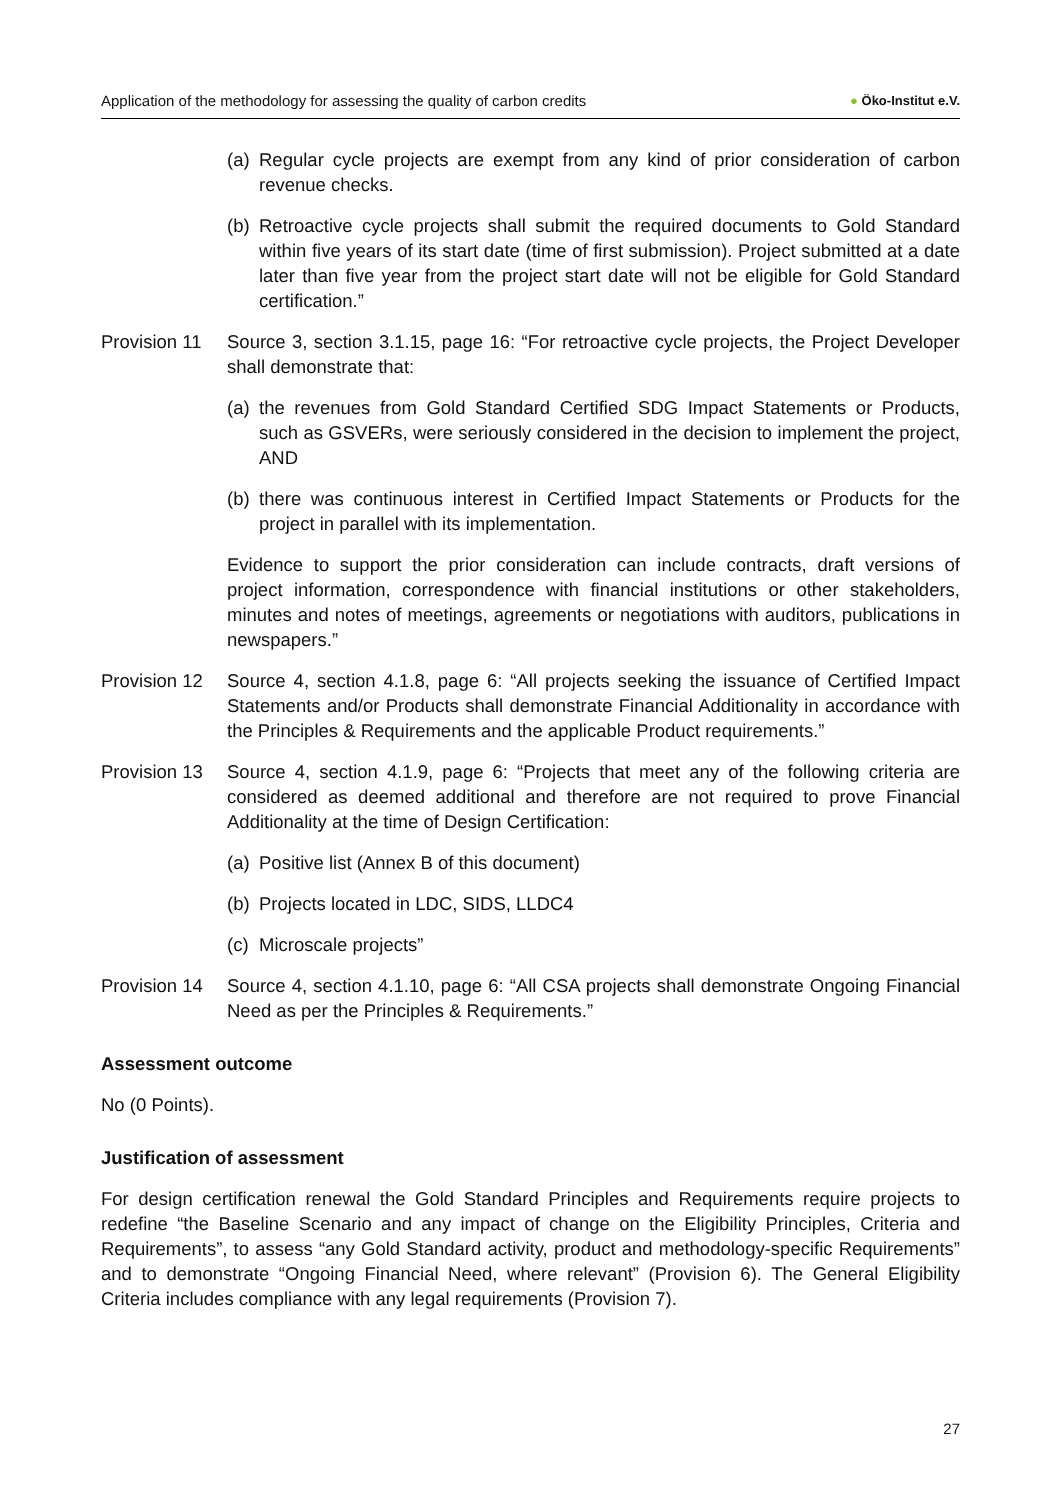Application of the methodology for assessing the quality of carbon credits
● Öko-Institut e.V.
(a)
Regular cycle projects are exempt from any kind of prior consideration of carbon revenue checks.
(b)
Retroactive cycle projects shall submit the required documents to Gold Standard within five years of its start date (time of first submission). Project submitted at a date later than five year from the project start date will not be eligible for Gold Standard certification.”
Provision 11
Source 3, section 3.1.15, page 16: “For retroactive cycle projects, the Project Developer shall demonstrate that:
(a)
the revenues from Gold Standard Certified SDG Impact Statements or Products, such as GSVERs, were seriously considered in the decision to implement the project, AND
(b)
there was continuous interest in Certified Impact Statements or Products for the project in parallel with its implementation.
Evidence to support the prior consideration can include contracts, draft versions of project information, correspondence with financial institutions or other stakeholders, minutes and notes of meetings, agreements or negotiations with auditors, publications in newspapers.”
Provision 12
Source 4, section 4.1.8, page 6: “All projects seeking the issuance of Certified Impact Statements and/or Products shall demonstrate Financial Additionality in accordance with the Principles & Requirements and the applicable Product requirements.”
Provision 13
Source 4, section 4.1.9, page 6: “Projects that meet any of the following criteria are considered as deemed additional and therefore are not required to prove Financial Additionality at the time of Design Certification:
(a)
Positive list (Annex B of this document)
(b)
Projects located in LDC, SIDS, LLDC4
(c)
Microscale projects”
Provision 14
Source 4, section 4.1.10, page 6: “All CSA projects shall demonstrate Ongoing Financial Need as per the Principles & Requirements.”
Assessment outcome
No (0 Points).
Justification of assessment
For design certification renewal the Gold Standard Principles and Requirements require projects to redefine “the Baseline Scenario and any impact of change on the Eligibility Principles, Criteria and Requirements”, to assess “any Gold Standard activity, product and methodology-specific Requirements” and to demonstrate “Ongoing Financial Need, where relevant” (Provision 6). The General Eligibility Criteria includes compliance with any legal requirements (Provision 7).
27